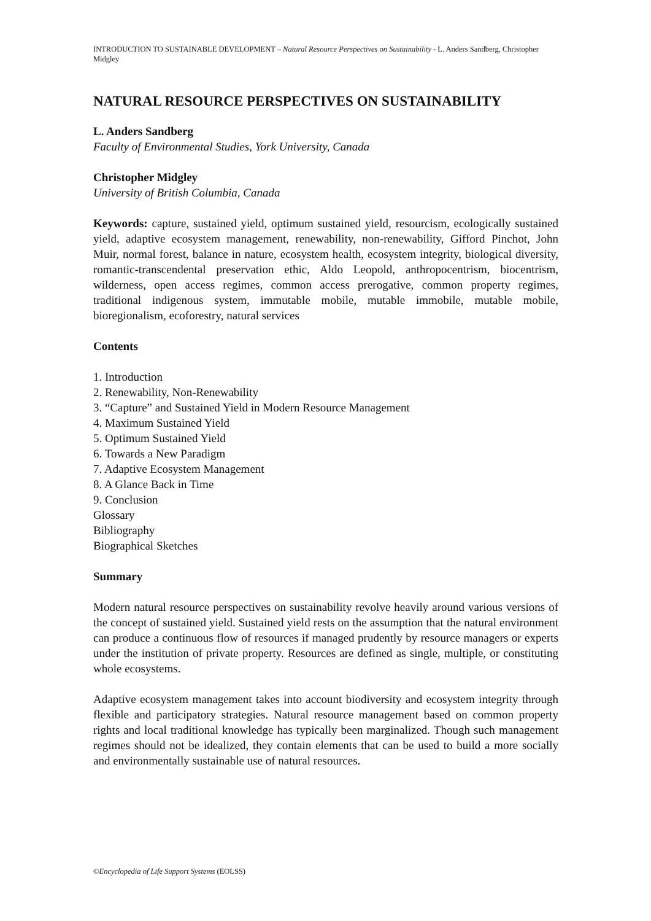INTRODUCTION TO SUSTAINABLE DEVELOPMENT – Natural Resource Perspectives on Sustainability - L. Anders Sandberg, Christopher Midgley
NATURAL RESOURCE PERSPECTIVES ON SUSTAINABILITY
L. Anders Sandberg
Faculty of Environmental Studies, York University, Canada
Christopher Midgley
University of British Columbia, Canada
Keywords: capture, sustained yield, optimum sustained yield, resourcism, ecologically sustained yield, adaptive ecosystem management, renewability, non-renewability, Gifford Pinchot, John Muir, normal forest, balance in nature, ecosystem health, ecosystem integrity, biological diversity, romantic-transcendental preservation ethic, Aldo Leopold, anthropocentrism, biocentrism, wilderness, open access regimes, common access prerogative, common property regimes, traditional indigenous system, immutable mobile, mutable immobile, mutable mobile, bioregionalism, ecoforestry, natural services
Contents
1. Introduction
2. Renewability, Non-Renewability
3. “Capture” and Sustained Yield in Modern Resource Management
4. Maximum Sustained Yield
5. Optimum Sustained Yield
6. Towards a New Paradigm
7. Adaptive Ecosystem Management
8. A Glance Back in Time
9. Conclusion
Glossary
Bibliography
Biographical Sketches
Summary
Modern natural resource perspectives on sustainability revolve heavily around various versions of the concept of sustained yield. Sustained yield rests on the assumption that the natural environment can produce a continuous flow of resources if managed prudently by resource managers or experts under the institution of private property. Resources are defined as single, multiple, or constituting whole ecosystems.
Adaptive ecosystem management takes into account biodiversity and ecosystem integrity through flexible and participatory strategies. Natural resource management based on common property rights and local traditional knowledge has typically been marginalized. Though such management regimes should not be idealized, they contain elements that can be used to build a more socially and environmentally sustainable use of natural resources.
©Encyclopedia of Life Support Systems (EOLSS)